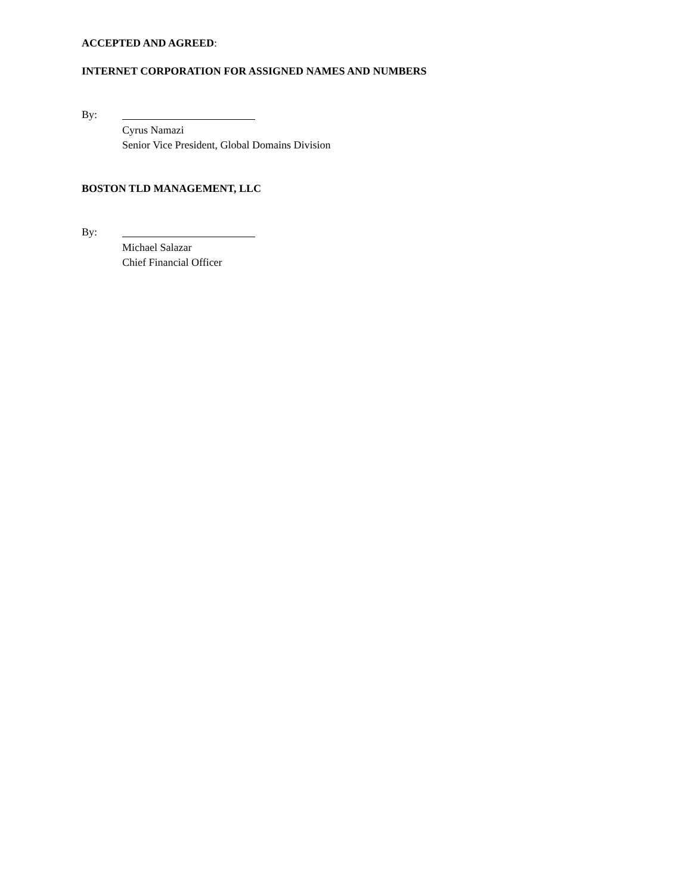ACCEPTED AND AGREED:
INTERNET CORPORATION FOR ASSIGNED NAMES AND NUMBERS
By:
Cyrus Namazi
Senior Vice President, Global Domains Division
BOSTON TLD MANAGEMENT, LLC
By:
Michael Salazar
Chief Financial Officer